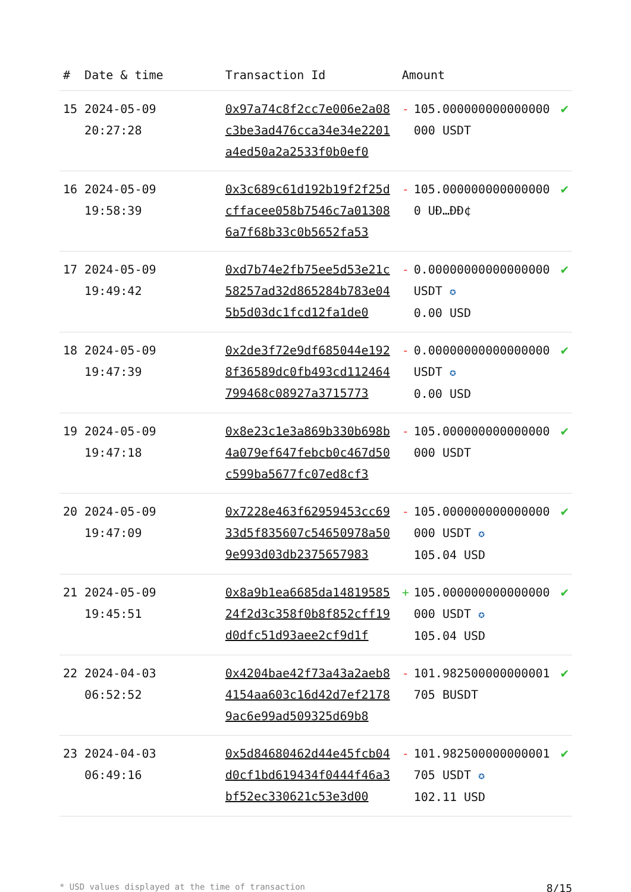| # | Date & time | Transaction Id | Amount | | |
| --- | --- | --- | --- | --- | --- |
| 15 | 2024-05-09 20:27:28 | 0x97a74c8f2cc7e006e2a08c3be3ad476cca34e34e2201a4ed50a2a2533f0b0ef0 | - | 105.000000000000000000 USDT | ✔ |
| 16 | 2024-05-09 19:58:39 | 0x3c689c61d192b19f2f25dcffacee058b7546c7a013086a7f68b33c0b5652fa53 | - | 105.0000000000000000 UÐ…ÐÐ¢ | ✔ |
| 17 | 2024-05-09 19:49:42 | 0xd7b74e2fb75ee5d53e21c58257ad32d865284b783e045b5d03dc1fcd12fa1de0 | - | 0.00000000000000000 USDT ✪ 0.00 USD | ✔ |
| 18 | 2024-05-09 19:47:39 | 0x2de3f72e9df685044e1928f36589dc0fb493cd112464799468c08927a3715773 | - | 0.00000000000000000 USDT ✪ 0.00 USD | ✔ |
| 19 | 2024-05-09 19:47:18 | 0x8e23c1e3a869b330b698b4a079ef647febcb0c467d50c599ba5677fc07ed8cf3 | - | 105.000000000000000000 USDT | ✔ |
| 20 | 2024-05-09 19:47:09 | 0x7228e463f62959453cc6933d5f835607c54650978a509e993d03db2375657983 | - | 105.000000000000000000 USDT ✪ 105.04 USD | ✔ |
| 21 | 2024-05-09 19:45:51 | 0x8a9b1ea6685da1481958524f2d3c358f0b8f852cff19d0dfc51d93aee2cf9d1f | + | 105.000000000000000000 USDT ✪ 105.04 USD | ✔ |
| 22 | 2024-04-03 06:52:52 | 0x4204bae42f73a43a2aeb84154aa603c16d42d7ef21789ac6e99ad509325d69b8 | - | 101.982500000000001705 BUSDT | ✔ |
| 23 | 2024-04-03 06:49:16 | 0x5d84680462d44e45fcb04d0cf1bd619434f0444f46a3bf52ec330621c53e3d00 | - | 101.982500000000001705 USDT ✪ 102.11 USD | ✔ |
* USD values displayed at the time of transaction 8/15